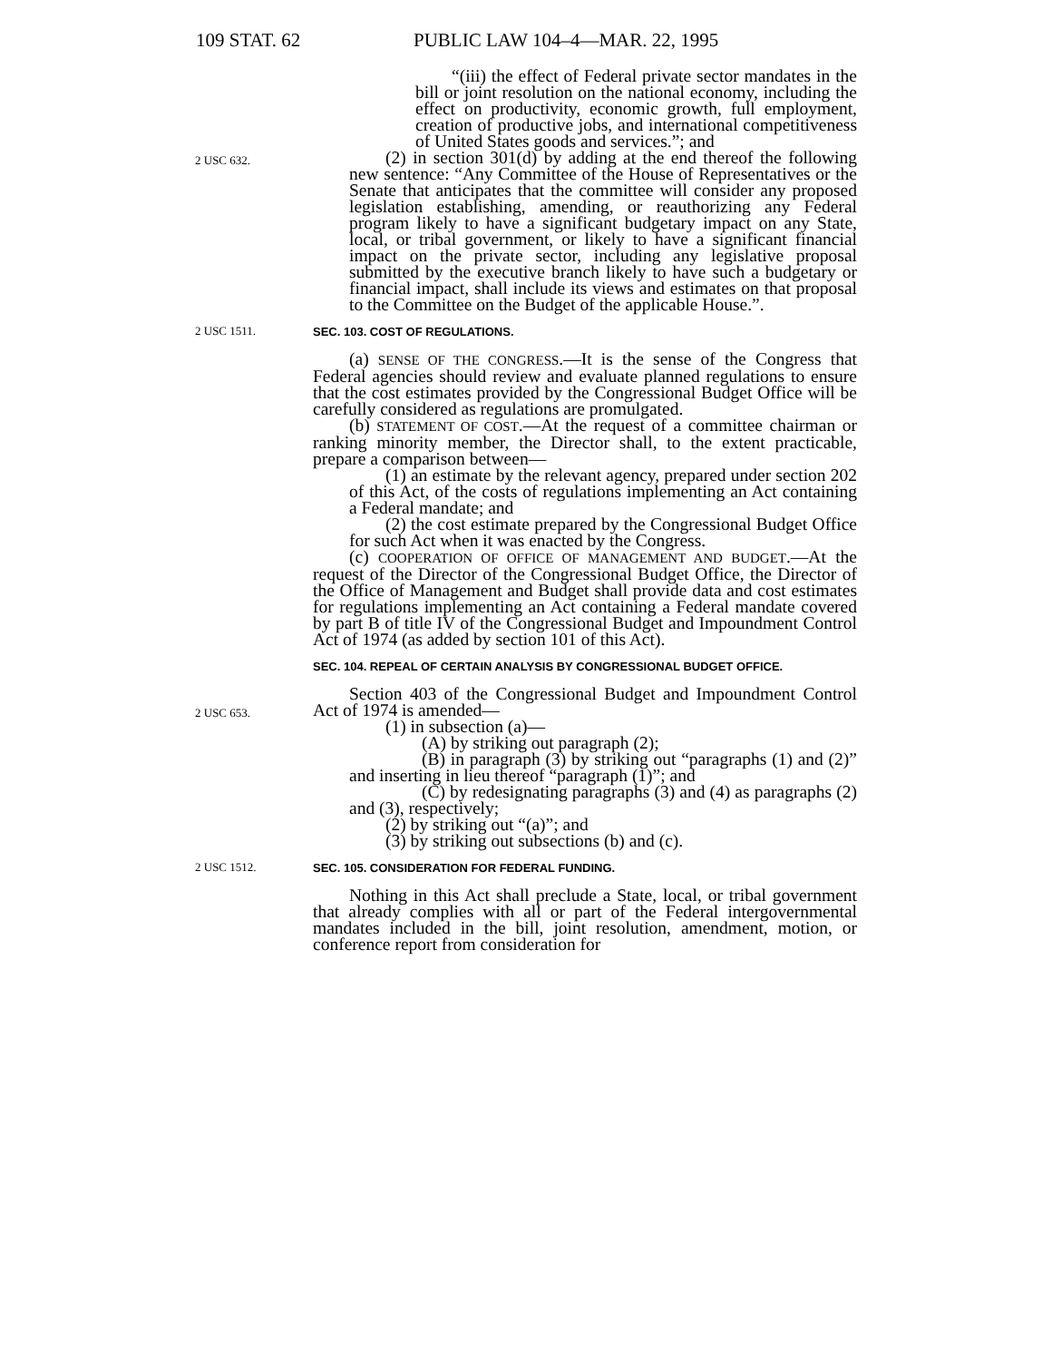109 STAT. 62 PUBLIC LAW 104–4—MAR. 22, 1995
“(iii) the effect of Federal private sector mandates in the bill or joint resolution on the national economy, including the effect on productivity, economic growth, full employment, creation of productive jobs, and international competitiveness of United States goods and services.”; and
2 USC 632.
(2) in section 301(d) by adding at the end thereof the following new sentence: “Any Committee of the House of Representatives or the Senate that anticipates that the committee will consider any proposed legislation establishing, amending, or reauthorizing any Federal program likely to have a significant budgetary impact on any State, local, or tribal government, or likely to have a significant financial impact on the private sector, including any legislative proposal submitted by the executive branch likely to have such a budgetary or financial impact, shall include its views and estimates on that proposal to the Committee on the Budget of the applicable House.”.
2 USC 1511.
SEC. 103. COST OF REGULATIONS.
(a) SENSE OF THE CONGRESS.—It is the sense of the Congress that Federal agencies should review and evaluate planned regulations to ensure that the cost estimates provided by the Congressional Budget Office will be carefully considered as regulations are promulgated.
(b) STATEMENT OF COST.—At the request of a committee chairman or ranking minority member, the Director shall, to the extent practicable, prepare a comparison between—
(1) an estimate by the relevant agency, prepared under section 202 of this Act, of the costs of regulations implementing an Act containing a Federal mandate; and
(2) the cost estimate prepared by the Congressional Budget Office for such Act when it was enacted by the Congress.
(c) COOPERATION OF OFFICE OF MANAGEMENT AND BUDGET.—At the request of the Director of the Congressional Budget Office, the Director of the Office of Management and Budget shall provide data and cost estimates for regulations implementing an Act containing a Federal mandate covered by part B of title IV of the Congressional Budget and Impoundment Control Act of 1974 (as added by section 101 of this Act).
SEC. 104. REPEAL OF CERTAIN ANALYSIS BY CONGRESSIONAL BUDGET OFFICE.
2 USC 653.
Section 403 of the Congressional Budget and Impoundment Control Act of 1974 is amended—
(1) in subsection (a)—
(A) by striking out paragraph (2);
(B) in paragraph (3) by striking out “paragraphs (1) and (2)” and inserting in lieu thereof “paragraph (1)”; and
(C) by redesignating paragraphs (3) and (4) as paragraphs (2) and (3), respectively;
(2) by striking out “(a)”; and
(3) by striking out subsections (b) and (c).
2 USC 1512.
SEC. 105. CONSIDERATION FOR FEDERAL FUNDING.
Nothing in this Act shall preclude a State, local, or tribal government that already complies with all or part of the Federal intergovernmental mandates included in the bill, joint resolution, amendment, motion, or conference report from consideration for